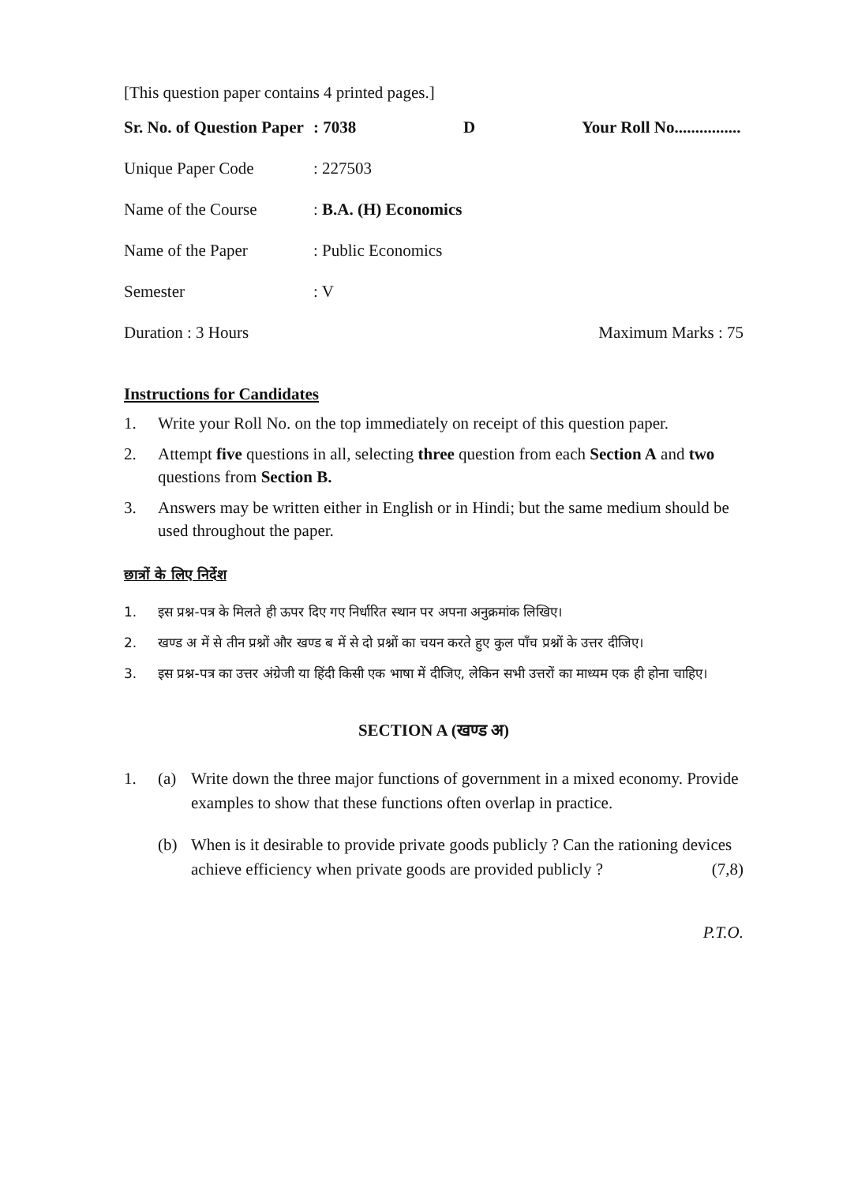[This question paper contains 4 printed pages.]
Sr. No. of Question Paper: 7038 D Your Roll No................
Unique Paper Code: 227503
Name of the Course: B.A. (H) Economics
Name of the Paper: Public Economics
Semester: V
Duration : 3 Hours Maximum Marks : 75
Instructions for Candidates
1. Write your Roll No. on the top immediately on receipt of this question paper.
2. Attempt five questions in all, selecting three question from each Section A and two questions from Section B.
3. Answers may be written either in English or in Hindi; but the same medium should be used throughout the paper.
छात्रों के लिए निर्देश
1. इस प्रश्न-पत्र के मिलते ही ऊपर दिए गए निर्धारित स्थान पर अपना अनुक्रमांक लिखिए।
2. खण्ड अ में से तीन प्रश्नों और खण्ड ब में से दो प्रश्नों का चयन करते हुए कुल पाँच प्रश्नों के उत्तर दीजिए।
3. इस प्रश्न-पत्र का उत्तर अंग्रेजी या हिंदी किसी एक भाषा में दीजिए, लेकिन सभी उत्तरों का माध्यम एक ही होना चाहिए।
SECTION A (खण्ड अ)
1. (a) Write down the three major functions of government in a mixed economy. Provide examples to show that these functions often overlap in practice.
(b) When is it desirable to provide private goods publicly ? Can the rationing devices achieve efficiency when private goods are provided publicly ? (7,8)
P.T.O.